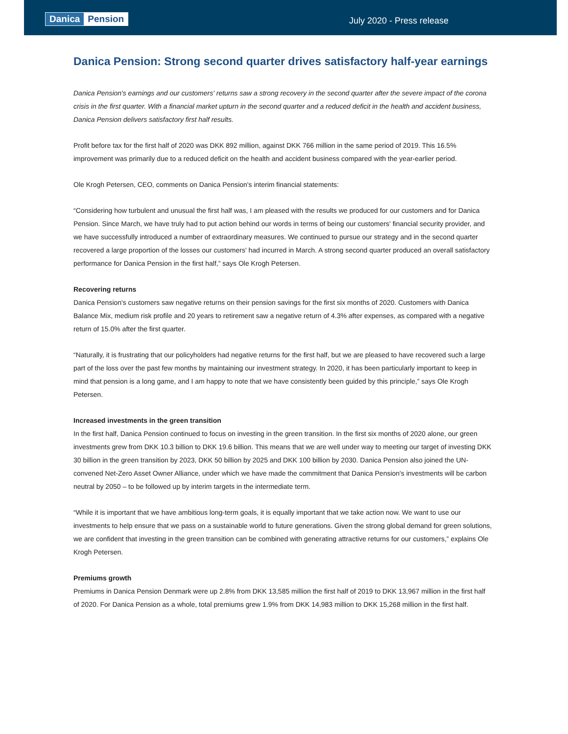Danica Pension
July 2020 - Press release
Danica Pension: Strong second quarter drives satisfactory half-year earnings
Danica Pension's earnings and our customers' returns saw a strong recovery in the second quarter after the severe impact of the corona crisis in the first quarter. With a financial market upturn in the second quarter and a reduced deficit in the health and accident business, Danica Pension delivers satisfactory first half results.
Profit before tax for the first half of 2020 was DKK 892 million, against DKK 766 million in the same period of 2019. This 16.5% improvement was primarily due to a reduced deficit on the health and accident business compared with the year-earlier period.
Ole Krogh Petersen, CEO, comments on Danica Pension's interim financial statements:
“Considering how turbulent and unusual the first half was, I am pleased with the results we produced for our customers and for Danica Pension. Since March, we have truly had to put action behind our words in terms of being our customers' financial security provider, and we have successfully introduced a number of extraordinary measures. We continued to pursue our strategy and in the second quarter recovered a large proportion of the losses our customers' had incurred in March. A strong second quarter produced an overall satisfactory performance for Danica Pension in the first half,” says Ole Krogh Petersen.
Recovering returns
Danica Pension's customers saw negative returns on their pension savings for the first six months of 2020. Customers with Danica Balance Mix, medium risk profile and 20 years to retirement saw a negative return of 4.3% after expenses, as compared with a negative return of 15.0% after the first quarter.
“Naturally, it is frustrating that our policyholders had negative returns for the first half, but we are pleased to have recovered such a large part of the loss over the past few months by maintaining our investment strategy. In 2020, it has been particularly important to keep in mind that pension is a long game, and I am happy to note that we have consistently been guided by this principle,” says Ole Krogh Petersen.
Increased investments in the green transition
In the first half, Danica Pension continued to focus on investing in the green transition. In the first six months of 2020 alone, our green investments grew from DKK 10.3 billion to DKK 19.6 billion. This means that we are well under way to meeting our target of investing DKK 30 billion in the green transition by 2023, DKK 50 billion by 2025 and DKK 100 billion by 2030. Danica Pension also joined the UN-convened Net-Zero Asset Owner Alliance, under which we have made the commitment that Danica Pension's investments will be carbon neutral by 2050 – to be followed up by interim targets in the intermediate term.
“While it is important that we have ambitious long-term goals, it is equally important that we take action now. We want to use our investments to help ensure that we pass on a sustainable world to future generations. Given the strong global demand for green solutions, we are confident that investing in the green transition can be combined with generating attractive returns for our customers,” explains Ole Krogh Petersen.
Premiums growth
Premiums in Danica Pension Denmark were up 2.8% from DKK 13,585 million the first half of 2019 to DKK 13,967 million in the first half of 2020. For Danica Pension as a whole, total premiums grew 1.9% from DKK 14,983 million to DKK 15,268 million in the first half.